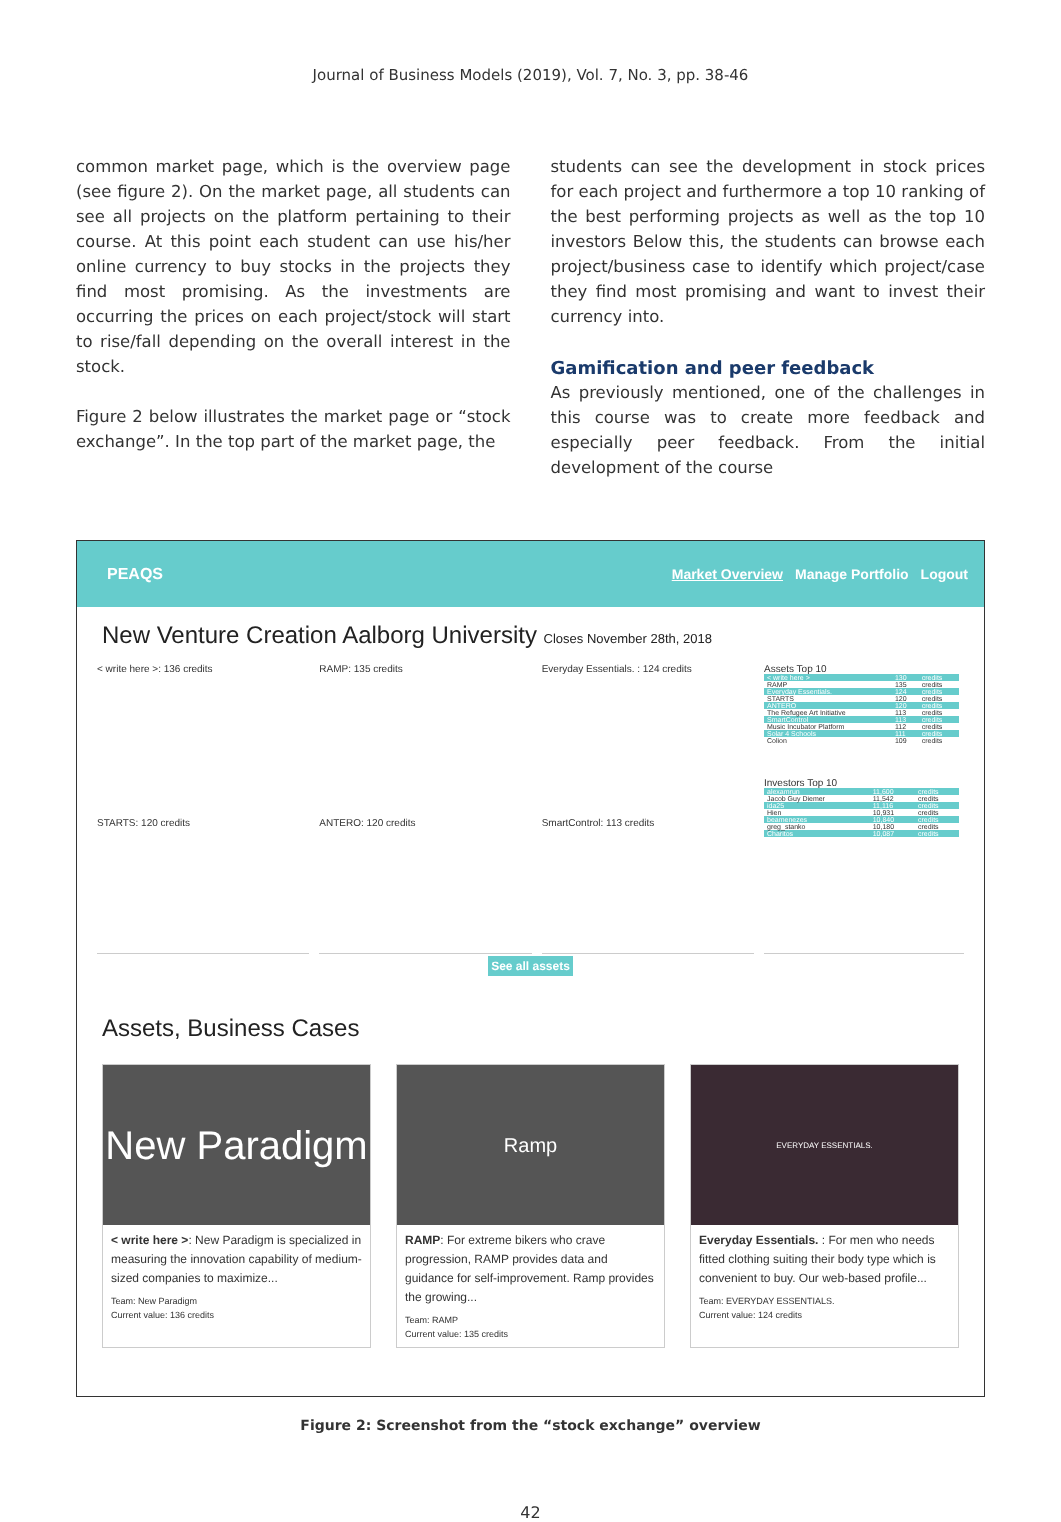Journal of Business Models (2019), Vol. 7, No. 3, pp. 38-46
common market page, which is the overview page (see figure 2). On the market page, all students can see all projects on the platform pertaining to their course. At this point each student can use his/her online currency to buy stocks in the projects they find most promising. As the investments are occurring the prices on each project/stock will start to rise/fall depending on the overall interest in the stock.
Figure 2 below illustrates the market page or “stock exchange”. In the top part of the market page, the
students can see the development in stock prices for each project and furthermore a top 10 ranking of the best performing projects as well as the top 10 investors Below this, the students can browse each project/business case to identify which project/case they find most promising and want to invest their currency into.
Gamification and peer feedback
As previously mentioned, one of the challenges in this course was to create more feedback and especially peer feedback. From the initial development of the course
PEAQS
Market Overview Manage Portfolio Logout
New Venture Creation Aalborg University Closes November 28th, 2018
< write here >: 136 credits
STARTS: 120 credits
RAMP: 135 credits
ANTERO: 120 credits
Everyday Essentials. : 124 credits
SmartControl: 113 credits
Assets Top 10
| < write here > | 130 | credits |
| RAMP | 135 | credits |
| Everyday Essentials. | 124 | credits |
| STARTS | 120 | credits |
| ANTERO | 120 | credits |
| The Refugee Art Initiative | 113 | credits |
| SmartControl | 113 | credits |
| Music Incubator Platform | 112 | credits |
| Solar 4 Schools | 111 | credits |
| Colion | 109 | credits |
Investors Top 10
| alexamrun | 11,600 | credits |
| Jacob Guy Diemer | 11,542 | credits |
| ida25 | 11,116 | credits |
| Hien | 10,931 | credits |
| beamenezes | 10,840 | credits |
| greg_stanko | 10,180 | credits |
| Charitos | 10,087 | credits |
See all assets
Assets, Business Cases
New Paradigm
< write here >: New Paradigm is specialized in measuring the innovation capability of medium-sized companies to maximize...
Team: New Paradigm
Current value: 136 credits
Ramp
RAMP: For extreme bikers who crave progression, RAMP provides data and guidance for self-improvement. Ramp provides the growing...
Team: RAMP
Current value: 135 credits
EVERYDAY ESSENTIALS.
Everyday Essentials. : For men who needs fitted clothing suiting their body type which is convenient to buy. Our web-based profile...
Team: EVERYDAY ESSENTIALS.
Current value: 124 credits
Figure 2: Screenshot from the “stock exchange” overview
42